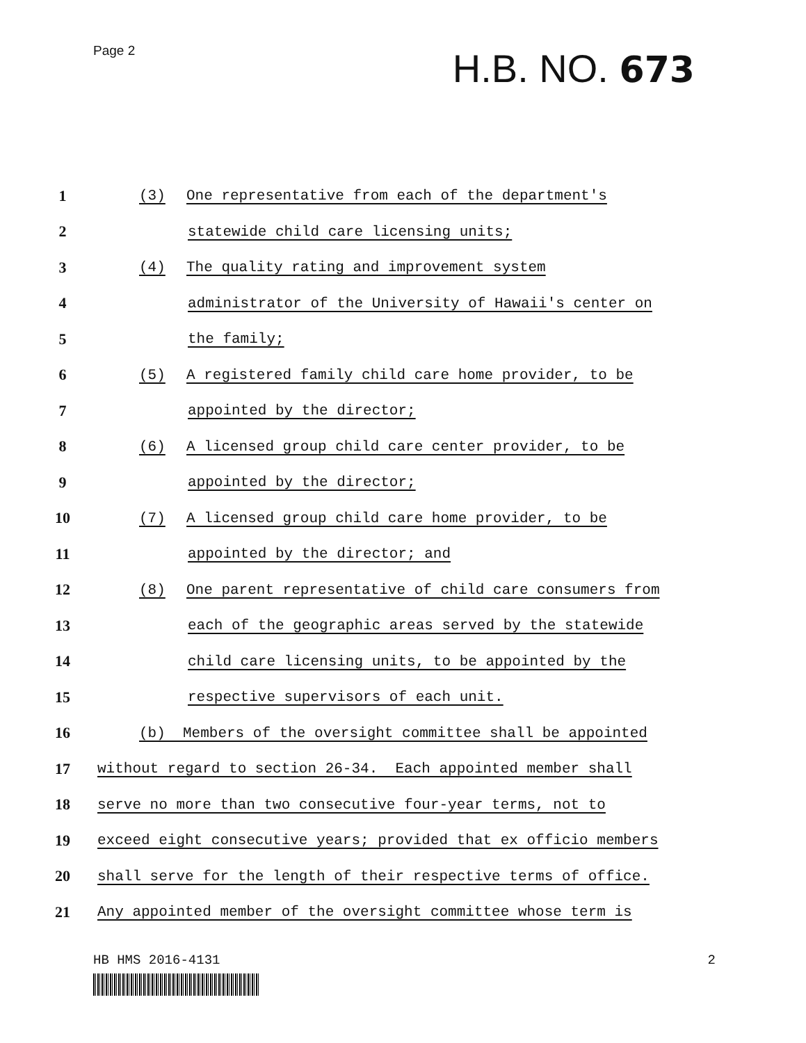Page 2
H.B. NO. 673
1
(3) One representative from each of the department's
2
statewide child care licensing units;
3
(4) The quality rating and improvement system
4
administrator of the University of Hawaii's center on
5 the family;
6
(5) A registered family child care home provider, to be
7 appointed by the director;
8
(6) A licensed group child care center provider, to be
9 appointed by the director;
10
(7) A licensed group child care home provider, to be
11 appointed by the director; and
12
(8) One parent representative of child care consumers from
13
each of the geographic areas served by the statewide
14
child care licensing units, to be appointed by the
15
respective supervisors of each unit.
16
(b) Members of the oversight committee shall be appointed
17
without regard to section 26-34. Each appointed member shall
18
serve no more than two consecutive four-year terms, not to
19
exceed eight consecutive years; provided that ex officio members
20
shall serve for the length of their respective terms of office.
21
Any appointed member of the oversight committee whose term is
HB HMS 2016-4131 2